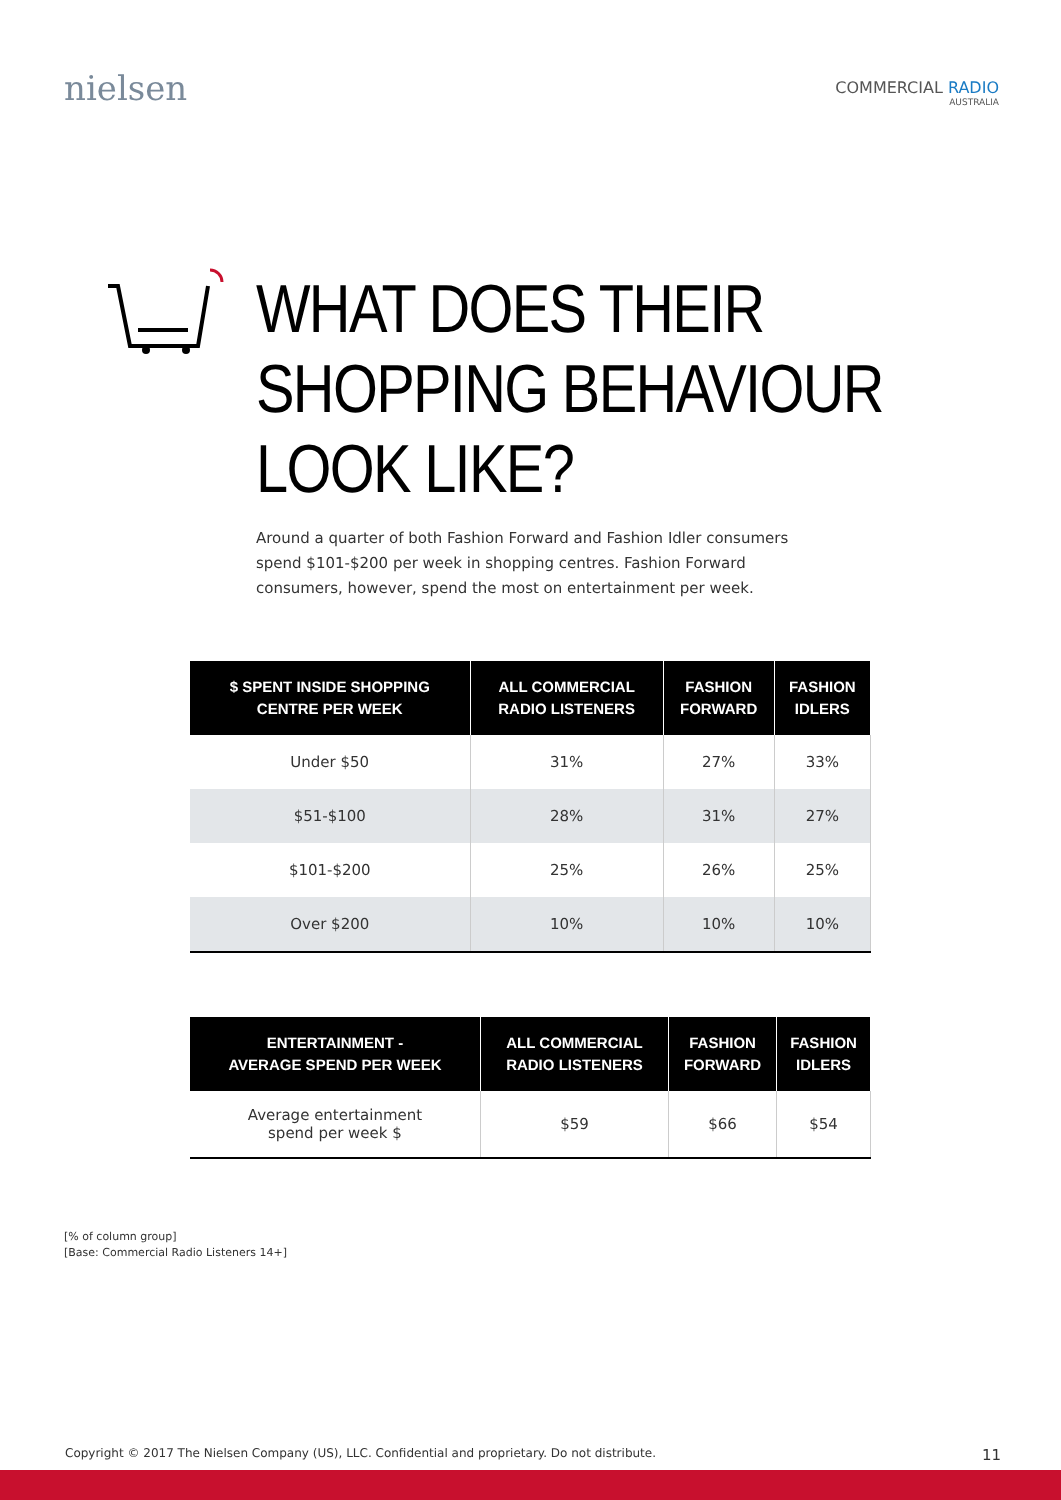nielsen
COMMERCIAL RADIO
AUSTRALIA
WHAT DOES THEIR
SHOPPING BEHAVIOUR
LOOK LIKE?
Around a quarter of both Fashion Forward and Fashion Idler consumers spend $101-$200 per week in shopping centres. Fashion Forward consumers, however, spend the most on entertainment per week.
| $ SPENT INSIDE SHOPPING CENTRE PER WEEK | ALL COMMERCIAL RADIO LISTENERS | FASHION FORWARD | FASHION IDLERS |
| --- | --- | --- | --- |
| Under $50 | 31% | 27% | 33% |
| $51-$100 | 28% | 31% | 27% |
| $101-$200 | 25% | 26% | 25% |
| Over $200 | 10% | 10% | 10% |
| ENTERTAINMENT - AVERAGE SPEND PER WEEK | ALL COMMERCIAL RADIO LISTENERS | FASHION FORWARD | FASHION IDLERS |
| --- | --- | --- | --- |
| Average entertainment spend per week $ | $59 | $66 | $54 |
[% of column group]
[Base: Commercial Radio Listeners 14+]
Copyright © 2017 The Nielsen Company (US), LLC. Confidential and proprietary. Do not distribute. 11